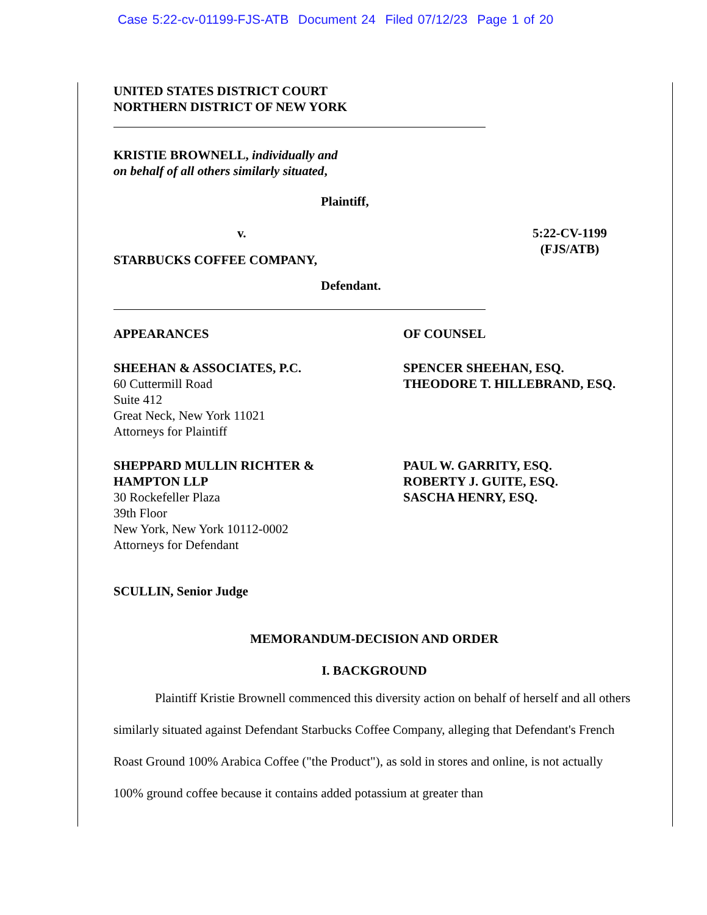Case 5:22-cv-01199-FJS-ATB Document 24 Filed 07/12/23 Page 1 of 20
UNITED STATES DISTRICT COURT
NORTHERN DISTRICT OF NEW YORK
KRISTIE BROWNELL, individually and
on behalf of all others similarly situated,
Plaintiff,
v. 5:22-CV-1199
(FJS/ATB)
STARBUCKS COFFEE COMPANY,
Defendant.
APPEARANCES OF COUNSEL
SHEEHAN & ASSOCIATES, P.C.
60 Cuttermill Road
Suite 412
Great Neck, New York 11021
Attorneys for Plaintiff
SPENCER SHEEHAN, ESQ.
THEODORE T. HILLEBRAND, ESQ.
SHEPPARD MULLIN RICHTER &
HAMPTON LLP
30 Rockefeller Plaza
39th Floor
New York, New York 10112-0002
Attorneys for Defendant
PAUL W. GARRITY, ESQ.
ROBERTY J. GUITE, ESQ.
SASCHA HENRY, ESQ.
SCULLIN, Senior Judge
MEMORANDUM-DECISION AND ORDER
I. BACKGROUND
Plaintiff Kristie Brownell commenced this diversity action on behalf of herself and all others similarly situated against Defendant Starbucks Coffee Company, alleging that Defendant's French Roast Ground 100% Arabica Coffee ("the Product"), as sold in stores and online, is not actually 100% ground coffee because it contains added potassium at greater than